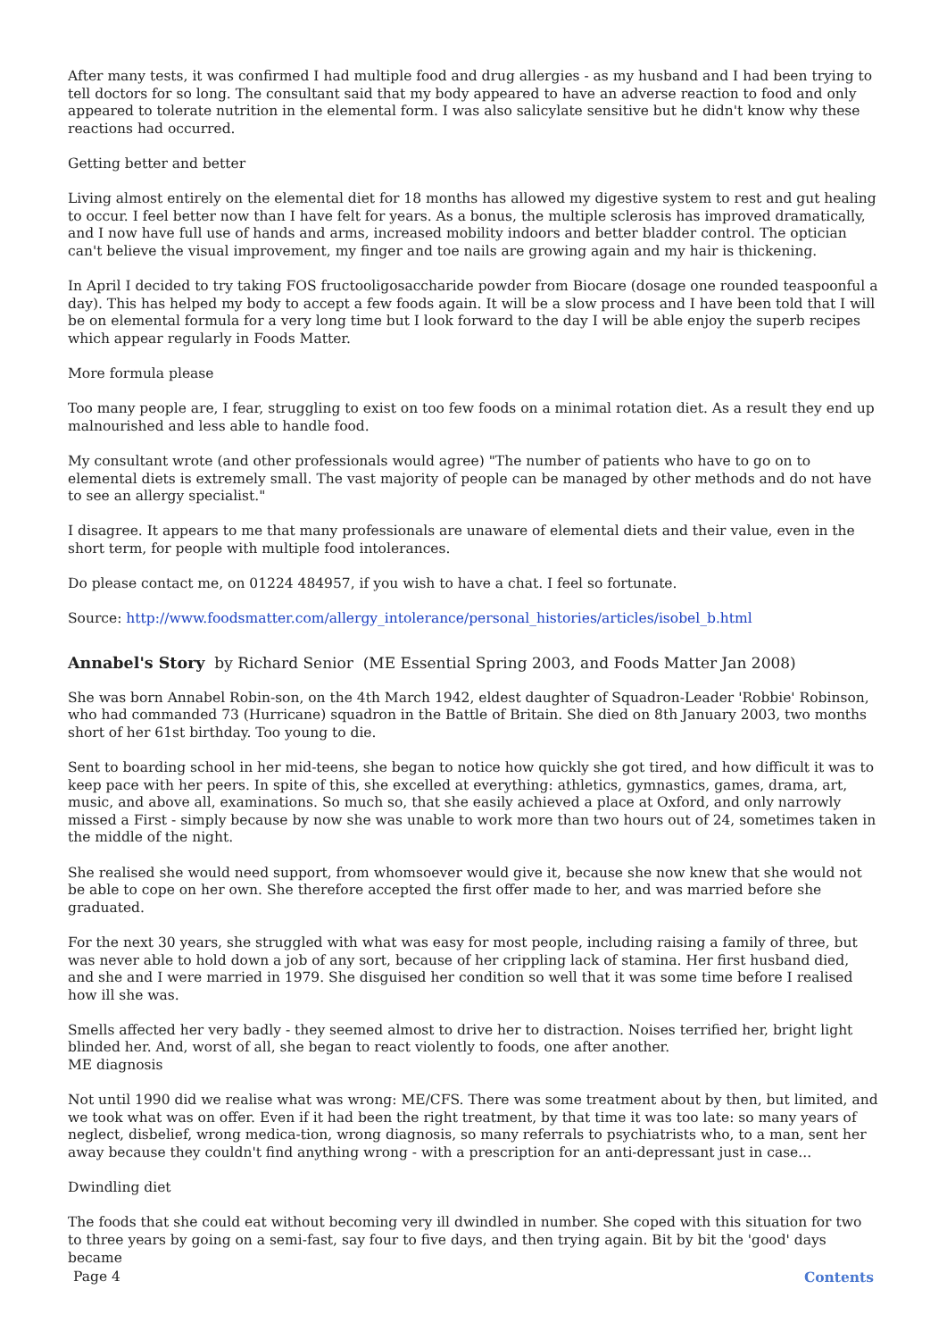After many tests, it was confirmed I had multiple food and drug allergies - as my husband and I had been trying to tell doctors for so long. The consultant said that my body appeared to have an adverse reaction to food and only appeared to tolerate nutrition in the elemental form. I was also salicylate sensitive but he didn't know why these reactions had occurred.
Getting better and better
Living almost entirely on the elemental diet for 18 months has allowed my digestive system to rest and gut healing to occur. I feel better now than I have felt for years. As a bonus, the multiple sclerosis has improved dramatically, and I now have full use of hands and arms, increased mobility indoors and better bladder control. The optician can't believe the visual improvement, my finger and toe nails are growing again and my hair is thickening.
In April I decided to try taking FOS fructooligosaccharide powder from Biocare (dosage one rounded teaspoonful a day). This has helped my body to accept a few foods again. It will be a slow process and I have been told that I will be on elemental formula for a very long time but I look forward to the day I will be able enjoy the superb recipes which appear regularly in Foods Matter.
More formula please
Too many people are, I fear, struggling to exist on too few foods on a minimal rotation diet. As a result they end up malnourished and less able to handle food.
My consultant wrote (and other professionals would agree) "The number of patients who have to go on to elemental diets is extremely small. The vast majority of people can be managed by other methods and do not have to see an allergy specialist."
I disagree. It appears to me that many professionals are unaware of elemental diets and their value, even in the short term, for people with multiple food intolerances.
Do please contact me, on 01224 484957, if you wish to have a chat. I feel so fortunate.
Source: http://www.foodsmatter.com/allergy_intolerance/personal_histories/articles/isobel_b.html
Annabel's Story by Richard Senior (ME Essential Spring 2003, and Foods Matter Jan 2008)
She was born Annabel Robin-son, on the 4th March 1942, eldest daughter of Squadron-Leader 'Robbie' Robinson, who had commanded 73 (Hurricane) squadron in the Battle of Britain. She died on 8th January 2003, two months short of her 61st birthday. Too young to die.
Sent to boarding school in her mid-teens, she began to notice how quickly she got tired, and how difficult it was to keep pace with her peers. In spite of this, she excelled at everything: athletics, gymnastics, games, drama, art, music, and above all, examinations. So much so, that she easily achieved a place at Oxford, and only narrowly missed a First - simply because by now she was unable to work more than two hours out of 24, sometimes taken in the middle of the night.
She realised she would need support, from whomsoever would give it, because she now knew that she would not be able to cope on her own. She therefore accepted the first offer made to her, and was married before she graduated.
For the next 30 years, she struggled with what was easy for most people, including raising a family of three, but was never able to hold down a job of any sort, because of her crippling lack of stamina. Her first husband died, and she and I were married in 1979. She disguised her condition so well that it was some time before I realised how ill she was.
Smells affected her very badly - they seemed almost to drive her to distraction. Noises terrified her, bright light blinded her. And, worst of all, she began to react violently to foods, one after another.
ME diagnosis
Not until 1990 did we realise what was wrong: ME/CFS. There was some treatment about by then, but limited, and we took what was on offer. Even if it had been the right treatment, by that time it was too late: so many years of neglect, disbelief, wrong medica-tion, wrong diagnosis, so many referrals to psychiatrists who, to a man, sent her away because they couldn't find anything wrong - with a prescription for an anti-depressant just in case...
Dwindling diet
The foods that she could eat without becoming very ill dwindled in number. She coped with this situation for two to three years by going on a semi-fast, say four to five days, and then trying again. Bit by bit the 'good' days became
Page 4 Contents